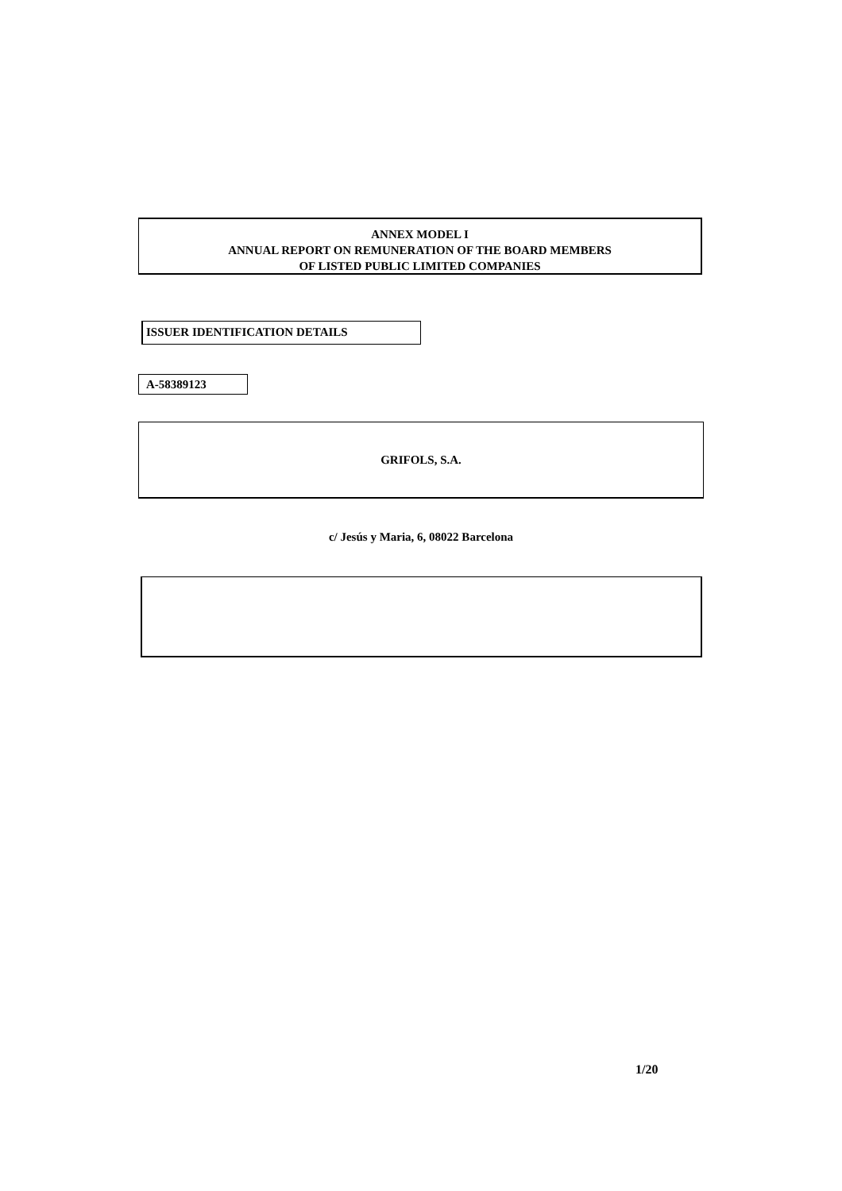ANNEX MODEL I
ANNUAL REPORT ON REMUNERATION OF THE BOARD MEMBERS
OF LISTED PUBLIC LIMITED COMPANIES
ISSUER IDENTIFICATION DETAILS
A-58389123
GRIFOLS, S.A.
c/ Jesús y Maria, 6, 08022 Barcelona
1/20